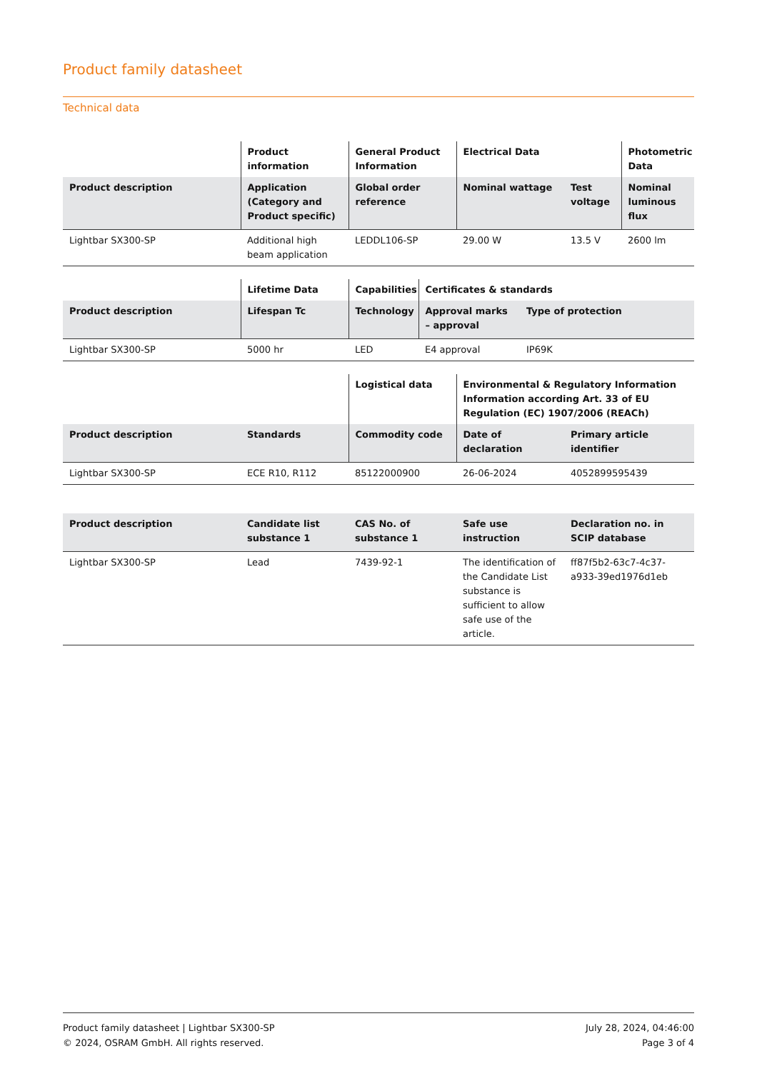Product family datasheet
Technical data
| | Product information | General Product Information | Electrical Data | | Photometric Data |
| --- | --- | --- | --- | --- | --- |
| Product description | Application (Category and Product specific) | Global order reference | Nominal wattage | Test voltage | Nominal luminous flux |
| Lightbar SX300-SP | Additional high beam application | LEDDL106-SP | 29.00 W | 13.5 V | 2600 lm |
| | Lifetime Data | Capabilities | Certificates & standards | |
| --- | --- | --- | --- | --- |
| Product description | Lifespan Tc | Technology | Approval marks – approval | Type of protection |
| Lightbar SX300-SP | 5000 hr | LED | E4 approval | IP69K |
| | | Logistical data | Environmental & Regulatory Information Information according Art. 33 of EU Regulation (EC) 1907/2006 (REACh) | |
| --- | --- | --- | --- | --- |
| Product description | Standards | Commodity code | Date of declaration | Primary article identifier |
| Lightbar SX300-SP | ECE R10, R112 | 85122000900 | 26-06-2024 | 4052899595439 |
| Product description | Candidate list substance 1 | CAS No. of substance 1 | Safe use instruction | Declaration no. in SCIP database |
| --- | --- | --- | --- | --- |
| Lightbar SX300-SP | Lead | 7439-92-1 | The identification of the Candidate List substance is sufficient to allow safe use of the article. | ff87f5b2-63c7-4c37-a933-39ed1976d1eb |
Product family datasheet | Lightbar SX300-SP
© 2024, OSRAM GmbH. All rights reserved.
July 28, 2024, 04:46:00
Page 3 of 4